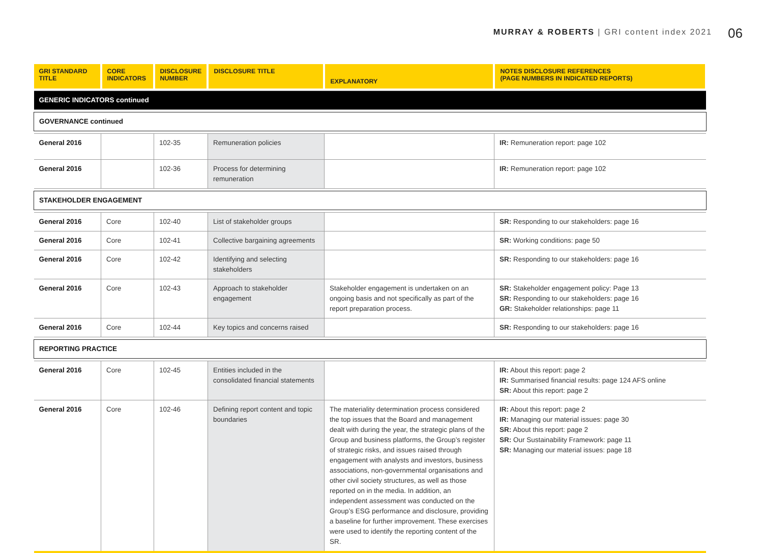MURRAY & ROBERTS | GRI content index 2021
06
| GRI STANDARD TITLE | CORE INDICATORS | DISCLOSURE NUMBER | DISCLOSURE TITLE | EXPLANATORY | NOTES DISCLOSURE REFERENCES (PAGE NUMBERS IN INDICATED REPORTS) |
| --- | --- | --- | --- | --- | --- |
| GENERIC INDICATORS continued | | | | | |
| GOVERNANCE continued | | | | | |
| General 2016 | | 102-35 | Remuneration policies | | IR: Remuneration report: page 102 |
| General 2016 | | 102-36 | Process for determining remuneration | | IR: Remuneration report: page 102 |
| STAKEHOLDER ENGAGEMENT | | | | | |
| General 2016 | Core | 102-40 | List of stakeholder groups | | SR: Responding to our stakeholders: page 16 |
| General 2016 | Core | 102-41 | Collective bargaining agreements | | SR: Working conditions: page 50 |
| General 2016 | Core | 102-42 | Identifying and selecting stakeholders | | SR: Responding to our stakeholders: page 16 |
| General 2016 | Core | 102-43 | Approach to stakeholder engagement | Stakeholder engagement is undertaken on an ongoing basis and not specifically as part of the report preparation process. | SR: Stakeholder engagement policy: Page 13 SR: Responding to our stakeholders: page 16 GR: Stakeholder relationships: page 11 |
| General 2016 | Core | 102-44 | Key topics and concerns raised | | SR: Responding to our stakeholders: page 16 |
| REPORTING PRACTICE | | | | | |
| General 2016 | Core | 102-45 | Entities included in the consolidated financial statements | | IR: About this report: page 2 IR: Summarised financial results: page 124 AFS online SR: About this report: page 2 |
| General 2016 | Core | 102-46 | Defining report content and topic boundaries | The materiality determination process considered the top issues that the Board and management dealt with during the year, the strategic plans of the Group and business platforms, the Group’s register of strategic risks, and issues raised through engagement with analysts and investors, business associations, non-governmental organisations and other civil society structures, as well as those reported on in the media. In addition, an independent assessment was conducted on the Group’s ESG performance and disclosure, providing a baseline for further improvement. These exercises were used to identify the reporting content of the SR. | IR: About this report: page 2 IR: Managing our material issues: page 30 SR: About this report: page 2 SR: Our Sustainability Framework: page 11 SR: Managing our material issues: page 18 |